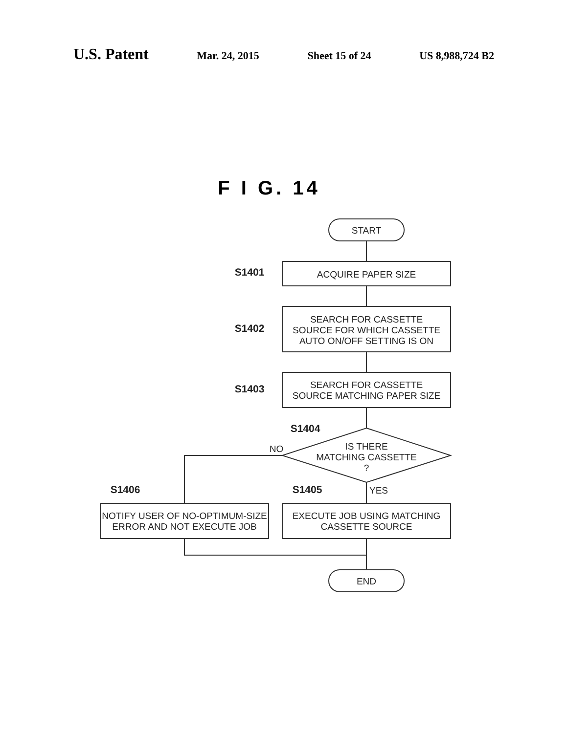U.S. Patent Mar. 24, 2015 Sheet 15 of 24 US 8,988,724 B2
F I G. 14
START
ACQUIRE PAPER SIZE
SEARCH FOR CASSETTE
SOURCE FOR WHICH CASSETTE
AUTO ON/OFF SETTING IS ON
SEARCH FOR CASSETTE
SOURCE MATCHING PAPER SIZE
IS THERE
MATCHING CASSETTE
?
NO
YES
NOTIFY USER OF NO-OPTIMUM-SIZE
ERROR AND NOT EXECUTE JOB
EXECUTE JOB USING MATCHING
CASSETTE SOURCE
END
S1401
S1402
S1403
S1404
S1406
S1405